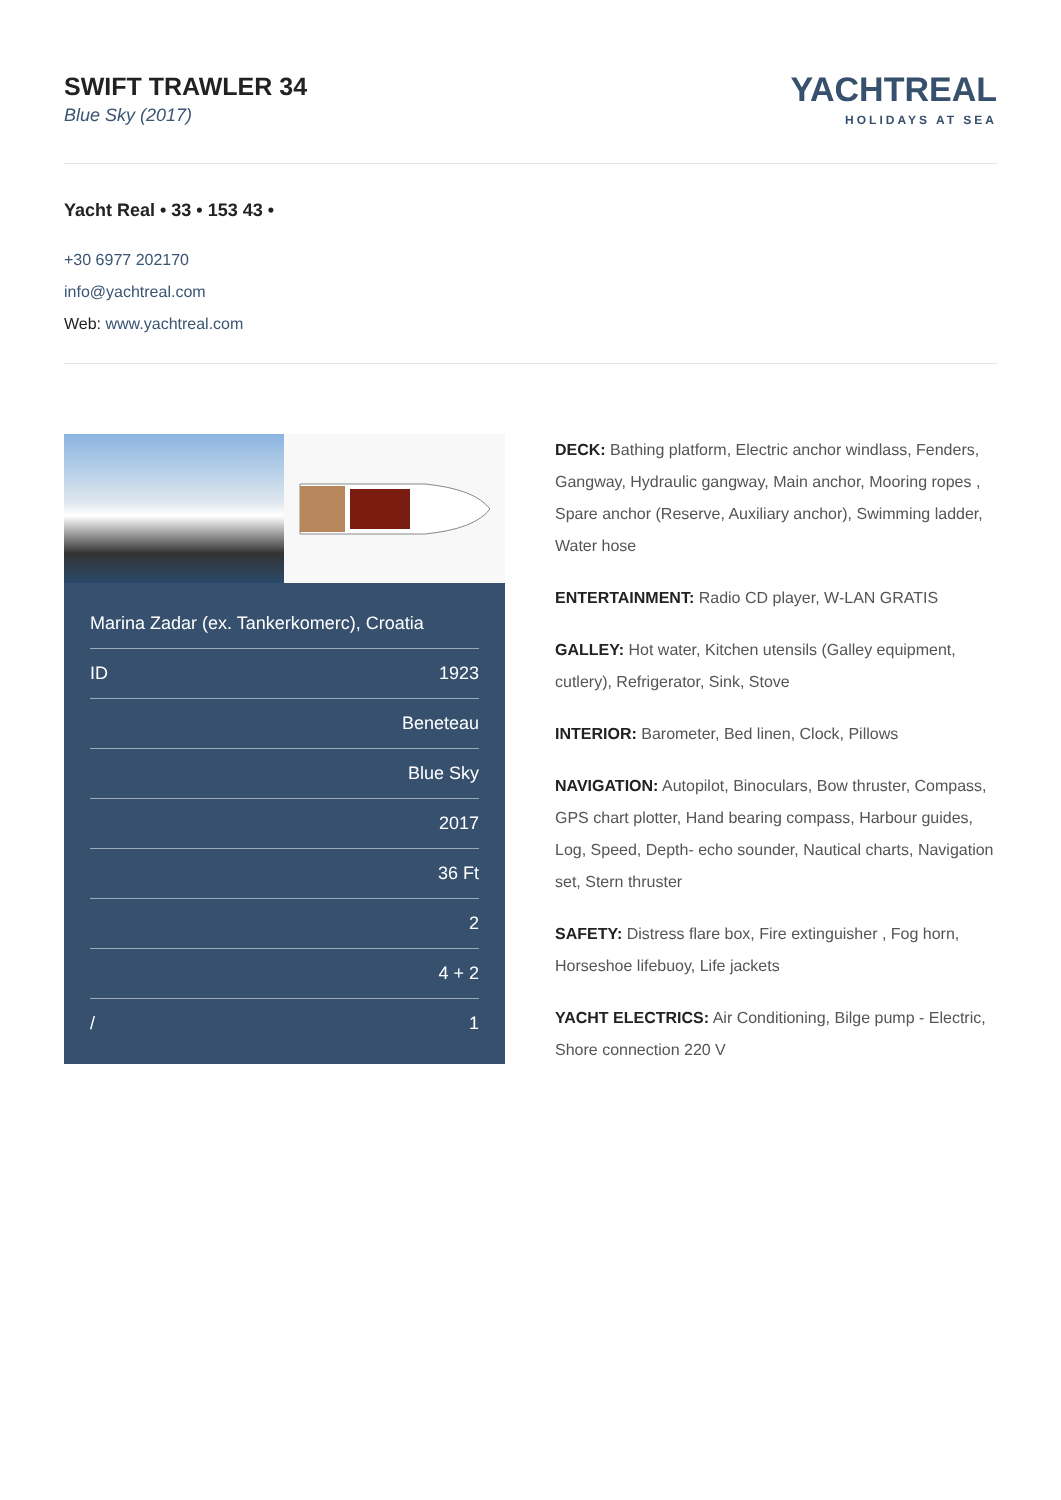SWIFT TRAWLER 34
Blue Sky (2017)
YACHTREAL
HOLIDAYS AT SEA
Yacht Real • 33 • 153 43 •
+30 6977 202170
info@yachtreal.com
Web: www.yachtreal.com
| Marina Zadar (ex. Tankerkomerc), Croatia | |
| ID | 1923 |
| | Beneteau |
| | Blue Sky |
| | 2017 |
| | 36 Ft |
| | 2 |
| | 4 + 2 |
| / | 1 |
DECK: Bathing platform, Electric anchor windlass, Fenders, Gangway, Hydraulic gangway, Main anchor, Mooring ropes , Spare anchor (Reserve, Auxiliary anchor), Swimming ladder, Water hose
ENTERTAINMENT: Radio CD player, W-LAN GRATIS
GALLEY: Hot water, Kitchen utensils (Galley equipment, cutlery), Refrigerator, Sink, Stove
INTERIOR: Barometer, Bed linen, Clock, Pillows
NAVIGATION: Autopilot, Binoculars, Bow thruster, Compass, GPS chart plotter, Hand bearing compass, Harbour guides, Log, Speed, Depth- echo sounder, Nautical charts, Navigation set, Stern thruster
SAFETY: Distress flare box, Fire extinguisher , Fog horn, Horseshoe lifebuoy, Life jackets
YACHT ELECTRICS: Air Conditioning, Bilge pump - Electric, Shore connection 220 V